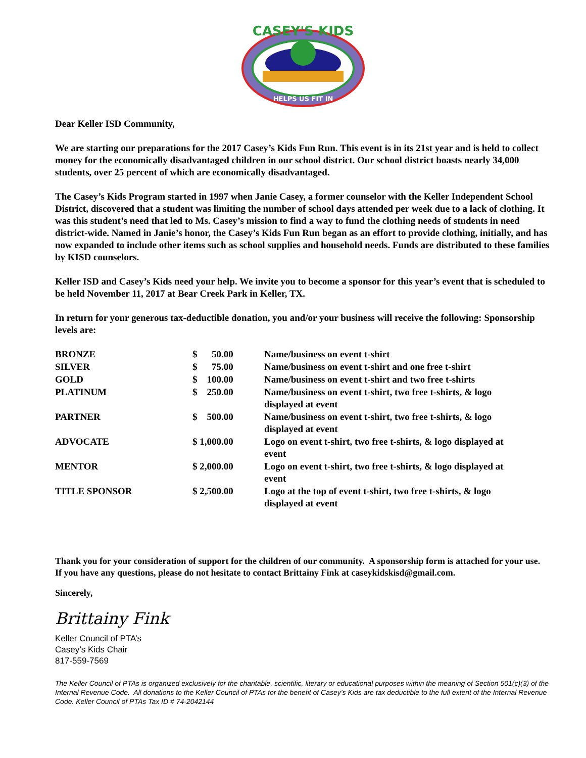CASEY'S KIDS
HELPS US FIT IN
Dear Keller ISD Community,
We are starting our preparations for the 2017 Casey’s Kids Fun Run. This event is in its 21st year and is held to collect money for the economically disadvantaged children in our school district. Our school district boasts nearly 34,000 students, over 25 percent of which are economically disadvantaged.
The Casey’s Kids Program started in 1997 when Janie Casey, a former counselor with the Keller Independent School District, discovered that a student was limiting the number of school days attended per week due to a lack of clothing. It was this student’s need that led to Ms. Casey’s mission to find a way to fund the clothing needs of students in need district-wide. Named in Janie’s honor, the Casey’s Kids Fun Run began as an effort to provide clothing, initially, and has now expanded to include other items such as school supplies and household needs. Funds are distributed to these families by KISD counselors.
Keller ISD and Casey’s Kids need your help. We invite you to become a sponsor for this year’s event that is scheduled to be held November 11, 2017 at Bear Creek Park in Keller, TX.
In return for your generous tax-deductible donation, you and/or your business will receive the following: Sponsorship levels are:
| BRONZE | $ 50.00 | Name/business on event t-shirt |
| SILVER | $ 75.00 | Name/business on event t-shirt and one free t-shirt |
| GOLD | $ 100.00 | Name/business on event t-shirt and two free t-shirts |
| PLATINUM | $ 250.00 | Name/business on event t-shirt, two free t-shirts, & logo displayed at event |
| PARTNER | $ 500.00 | Name/business on event t-shirt, two free t-shirts, & logo displayed at event |
| ADVOCATE | $ 1,000.00 | Logo on event t-shirt, two free t-shirts, & logo displayed at event |
| MENTOR | $ 2,000.00 | Logo on event t-shirt, two free t-shirts, & logo displayed at event |
| TITLE SPONSOR | $ 2,500.00 | Logo at the top of event t-shirt, two free t-shirts, & logo displayed at event |
Thank you for your consideration of support for the children of our community. A sponsorship form is attached for your use. If you have any questions, please do not hesitate to contact Brittainy Fink at caseykidskisd@gmail.com.
Sincerely,
Brittainy Fink
Keller Council of PTA’s
Casey’s Kids Chair
817-559-7569
The Keller Council of PTAs is organized exclusively for the charitable, scientific, literary or educational purposes within the meaning of Section 501(c)(3) of the Internal Revenue Code. All donations to the Keller Council of PTAs for the benefit of Casey’s Kids are tax deductible to the full extent of the Internal Revenue Code. Keller Council of PTAs Tax ID # 74-2042144